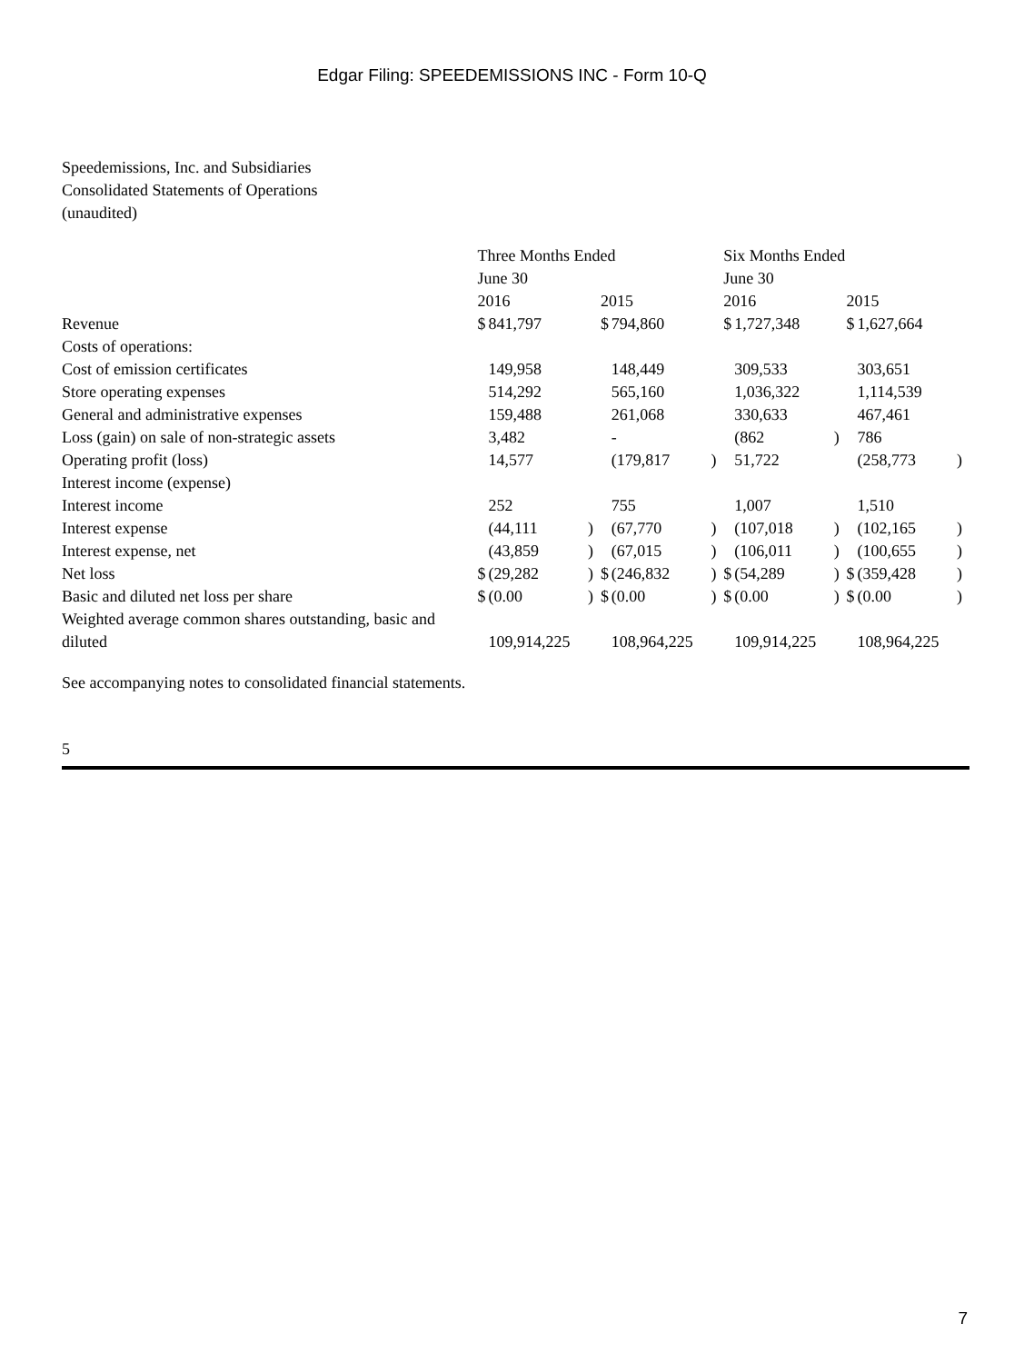Edgar Filing: SPEEDEMISSIONS INC - Form 10-Q
Speedemissions, Inc. and Subsidiaries
Consolidated Statements of Operations
(unaudited)
| | Three Months Ended June 30 | | | | | | Six Months Ended June 30 | | | | | |
| | 2016 | | | 2015 | | | 2016 | | | 2015 | | |
| Revenue | $ | 841,797 | | $ | 794,860 | | $ | 1,727,348 | | $ | 1,627,664 | |
| Costs of operations: | | | | | | | | | | | | |
| Cost of emission certificates | | 149,958 | | | 148,449 | | | 309,533 | | | 303,651 | |
| Store operating expenses | | 514,292 | | | 565,160 | | | 1,036,322 | | | 1,114,539 | |
| General and administrative expenses | | 159,488 | | | 261,068 | | | 330,633 | | | 467,461 | |
| Loss (gain) on sale of non-strategic assets | | 3,482 | | | - | | | (862 | ) | | 786 | |
| Operating profit (loss) | | 14,577 | | | (179,817 | ) | | 51,722 | | | (258,773 | ) |
| Interest income (expense) | | | | | | | | | | | | |
| Interest income | | 252 | | | 755 | | | 1,007 | | | 1,510 | |
| Interest expense | | (44,111 | ) | | (67,770 | ) | | (107,018 | ) | | (102,165 | ) |
| Interest expense, net | | (43,859 | ) | | (67,015 | ) | | (106,011 | ) | | (100,655 | ) |
| Net loss | $ | (29,282 | ) | $ | (246,832 | ) | $ | (54,289 | ) | $ | (359,428 | ) |
| Basic and diluted net loss per share | $ | (0.00 | ) | $ | (0.00 | ) | $ | (0.00 | ) | $ | (0.00 | ) |
| Weighted average common shares outstanding, basic and diluted | | 109,914,225 | | | 108,964,225 | | | 109,914,225 | | | 108,964,225 | |
See accompanying notes to consolidated financial statements.
5
7